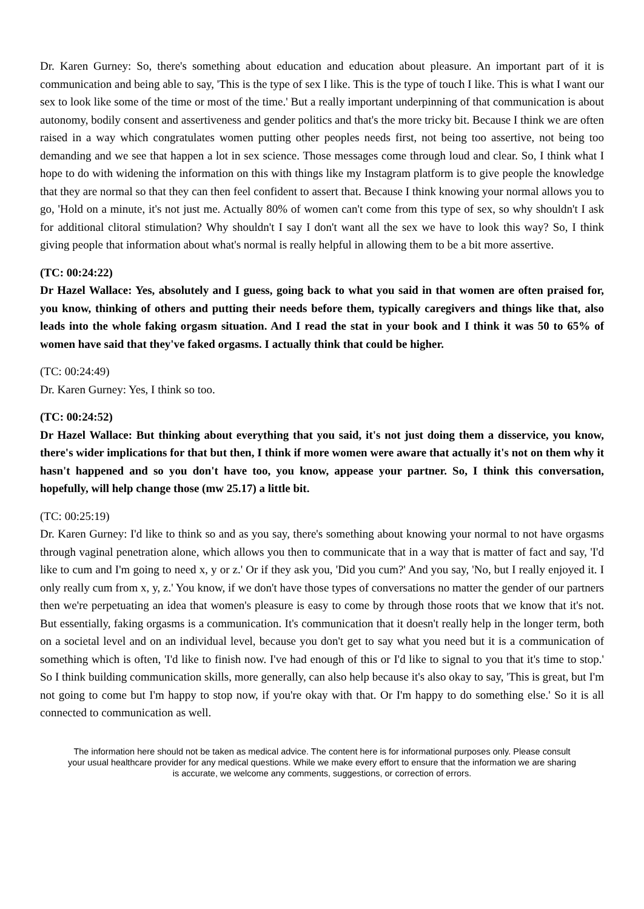Dr. Karen Gurney: So, there's something about education and education about pleasure. An important part of it is communication and being able to say, 'This is the type of sex I like. This is the type of touch I like. This is what I want our sex to look like some of the time or most of the time.' But a really important underpinning of that communication is about autonomy, bodily consent and assertiveness and gender politics and that's the more tricky bit. Because I think we are often raised in a way which congratulates women putting other peoples needs first, not being too assertive, not being too demanding and we see that happen a lot in sex science. Those messages come through loud and clear. So, I think what I hope to do with widening the information on this with things like my Instagram platform is to give people the knowledge that they are normal so that they can then feel confident to assert that. Because I think knowing your normal allows you to go, 'Hold on a minute, it's not just me. Actually 80% of women can't come from this type of sex, so why shouldn't I ask for additional clitoral stimulation? Why shouldn't I say I don't want all the sex we have to look this way? So, I think giving people that information about what's normal is really helpful in allowing them to be a bit more assertive.
(TC: 00:24:22)
Dr Hazel Wallace: Yes, absolutely and I guess, going back to what you said in that women are often praised for, you know, thinking of others and putting their needs before them, typically caregivers and things like that, also leads into the whole faking orgasm situation. And I read the stat in your book and I think it was 50 to 65% of women have said that they've faked orgasms. I actually think that could be higher.
(TC: 00:24:49)
Dr. Karen Gurney: Yes, I think so too.
(TC: 00:24:52)
Dr Hazel Wallace: But thinking about everything that you said, it's not just doing them a disservice, you know, there's wider implications for that but then, I think if more women were aware that actually it's not on them why it hasn't happened and so you don't have too, you know, appease your partner. So, I think this conversation, hopefully, will help change those (mw 25.17) a little bit.
(TC: 00:25:19)
Dr. Karen Gurney: I'd like to think so and as you say, there's something about knowing your normal to not have orgasms through vaginal penetration alone, which allows you then to communicate that in a way that is matter of fact and say, 'I'd like to cum and I'm going to need x, y or z.' Or if they ask you, 'Did you cum?' And you say, 'No, but I really enjoyed it. I only really cum from x, y, z.' You know, if we don't have those types of conversations no matter the gender of our partners then we're perpetuating an idea that women's pleasure is easy to come by through those roots that we know that it's not. But essentially, faking orgasms is a communication. It's communication that it doesn't really help in the longer term, both on a societal level and on an individual level, because you don't get to say what you need but it is a communication of something which is often, 'I'd like to finish now. I've had enough of this or I'd like to signal to you that it's time to stop.' So I think building communication skills, more generally, can also help because it's also okay to say, 'This is great, but I'm not going to come but I'm happy to stop now, if you're okay with that. Or I'm happy to do something else.' So it is all connected to communication as well.
The information here should not be taken as medical advice. The content here is for informational purposes only. Please consult your usual healthcare provider for any medical questions. While we make every effort to ensure that the information we are sharing is accurate, we welcome any comments, suggestions, or correction of errors.